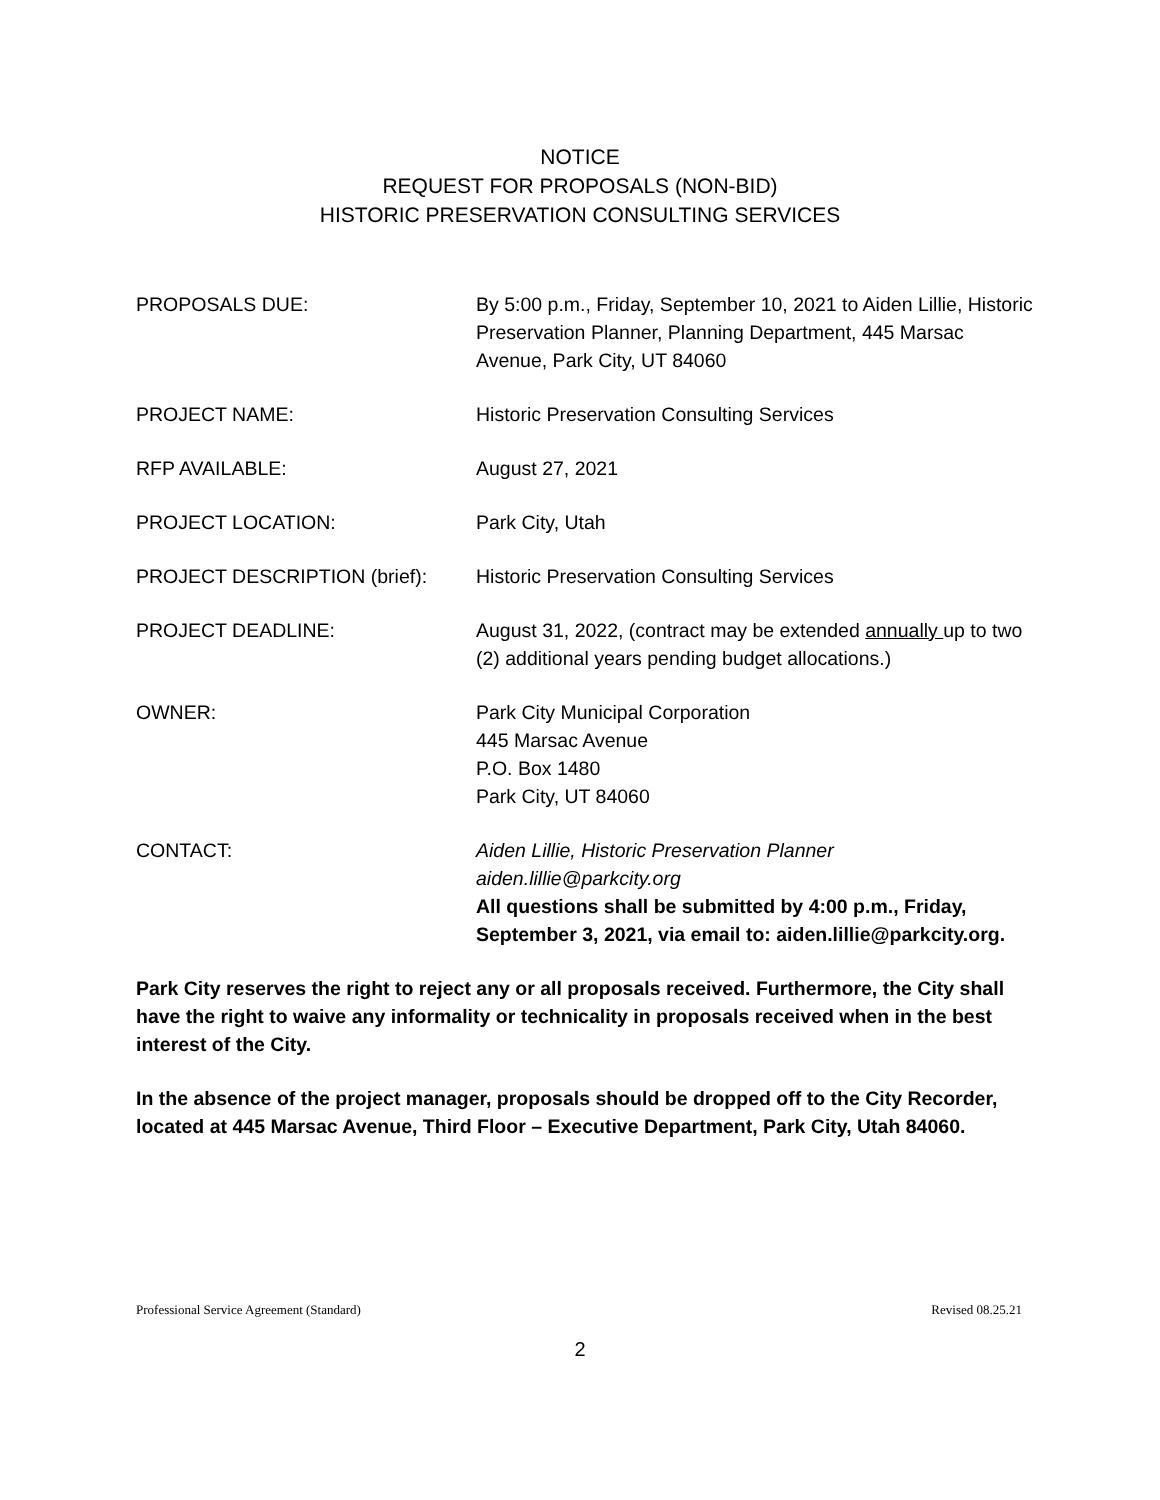NOTICE
REQUEST FOR PROPOSALS (NON-BID)
HISTORIC PRESERVATION CONSULTING SERVICES
PROPOSALS DUE: By 5:00 p.m., Friday, September 10, 2021 to Aiden Lillie, Historic Preservation Planner, Planning Department, 445 Marsac Avenue, Park City, UT 84060
PROJECT NAME: Historic Preservation Consulting Services
RFP AVAILABLE: August 27, 2021
PROJECT LOCATION: Park City, Utah
PROJECT DESCRIPTION (brief): Historic Preservation Consulting Services
PROJECT DEADLINE: August 31, 2022, (contract may be extended annually up to two (2) additional years pending budget allocations.)
OWNER: Park City Municipal Corporation
445 Marsac Avenue
P.O. Box 1480
Park City, UT 84060
CONTACT: Aiden Lillie, Historic Preservation Planner
aiden.lillie@parkcity.org
All questions shall be submitted by 4:00 p.m., Friday, September 3, 2021, via email to: aiden.lillie@parkcity.org.
Park City reserves the right to reject any or all proposals received. Furthermore, the City shall have the right to waive any informality or technicality in proposals received when in the best interest of the City.
In the absence of the project manager, proposals should be dropped off to the City Recorder, located at 445 Marsac Avenue, Third Floor – Executive Department, Park City, Utah 84060.
Professional Service Agreement (Standard) Revised 08.25.21
2